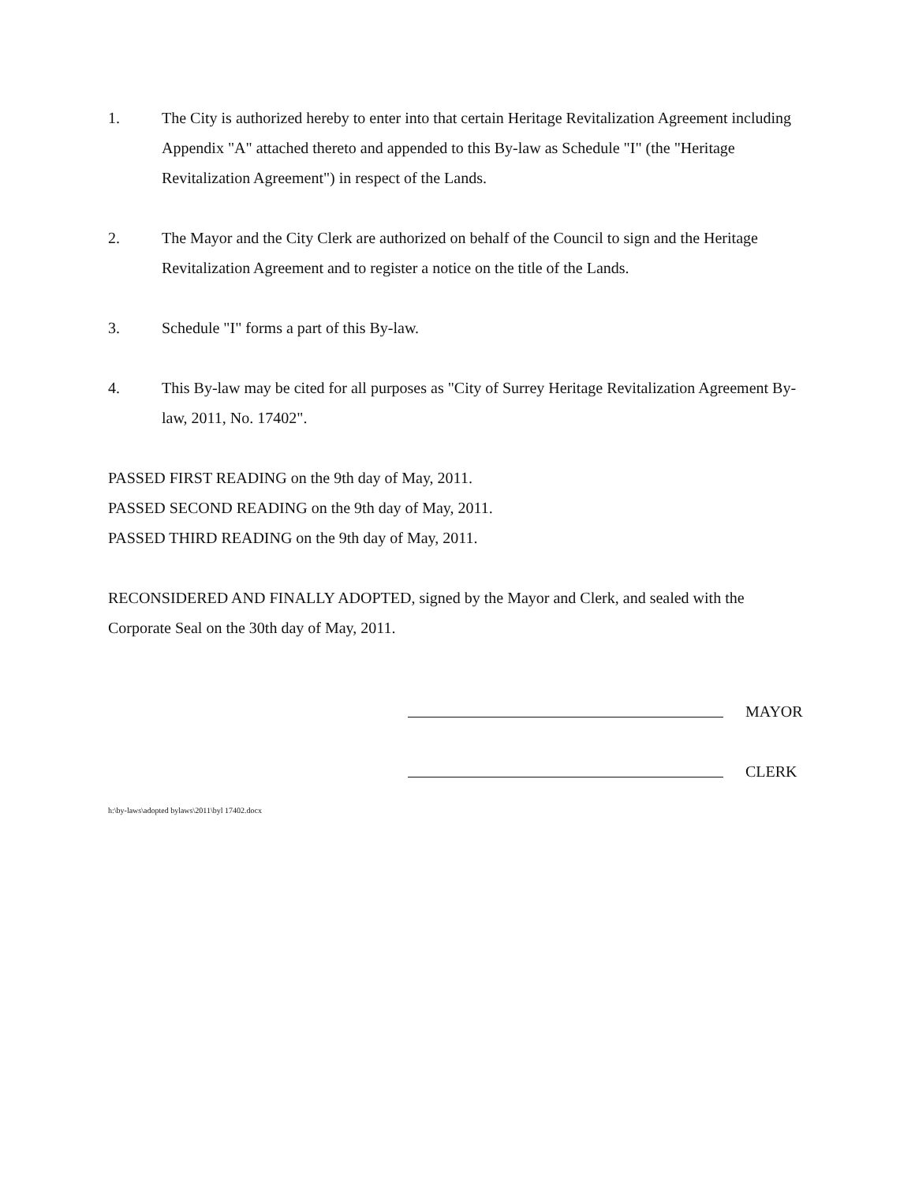1. The City is authorized hereby to enter into that certain Heritage Revitalization Agreement including Appendix "A" attached thereto and appended to this By-law as Schedule "I" (the "Heritage Revitalization Agreement") in respect of the Lands.
2. The Mayor and the City Clerk are authorized on behalf of the Council to sign and the Heritage Revitalization Agreement and to register a notice on the title of the Lands.
3. Schedule "I" forms a part of this By-law.
4. This By-law may be cited for all purposes as "City of Surrey Heritage Revitalization Agreement By-law, 2011, No. 17402".
PASSED FIRST READING on the 9th day of May, 2011.
PASSED SECOND READING on the 9th day of May, 2011.
PASSED THIRD READING on the 9th day of May, 2011.
RECONSIDERED AND FINALLY ADOPTED, signed by the Mayor and Clerk, and sealed with the Corporate Seal on the 30th day of May, 2011.
MAYOR
CLERK
h:\by-laws\adopted bylaws\2011\byl 17402.docx